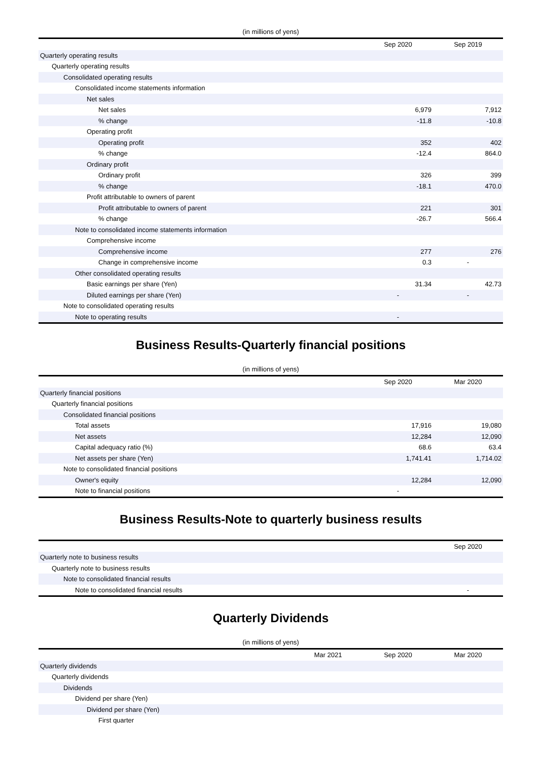(in millions of yens)
| | Sep 2020 | Sep 2019 |
| --- | --- | --- |
| Quarterly operating results | | |
| Quarterly operating results | | |
| Consolidated operating results | | |
| Consolidated income statements information | | |
| Net sales | | |
| Net sales | 6,979 | 7,912 |
| % change | -11.8 | -10.8 |
| Operating profit | | |
| Operating profit | 352 | 402 |
| % change | -12.4 | 864.0 |
| Ordinary profit | | |
| Ordinary profit | 326 | 399 |
| % change | -18.1 | 470.0 |
| Profit attributable to owners of parent | | |
| Profit attributable to owners of parent | 221 | 301 |
| % change | -26.7 | 566.4 |
| Note to consolidated income statements information | | |
| Comprehensive income | | |
| Comprehensive income | 277 | 276 |
| Change in comprehensive income | 0.3 | - |
| Other consolidated operating results | | |
| Basic earnings per share (Yen) | 31.34 | 42.73 |
| Diluted earnings per share (Yen) | - | - |
| Note to consolidated operating results | | |
| Note to operating results | - | |
Business Results-Quarterly financial positions
(in millions of yens)
| | Sep 2020 | Mar 2020 |
| --- | --- | --- |
| Quarterly financial positions | | |
| Quarterly financial positions | | |
| Consolidated financial positions | | |
| Total assets | 17,916 | 19,080 |
| Net assets | 12,284 | 12,090 |
| Capital adequacy ratio (%) | 68.6 | 63.4 |
| Net assets per share (Yen) | 1,741.41 | 1,714.02 |
| Note to consolidated financial positions | | |
| Owner's equity | 12,284 | 12,090 |
| Note to financial positions | - | |
Business Results-Note to quarterly business results
| | Sep 2020 |
| --- | --- |
| Quarterly note to business results | |
| Quarterly note to business results | |
| Note to consolidated financial results | |
| Note to consolidated financial results | - |
Quarterly Dividends
(in millions of yens)
| | Mar 2021 | Sep 2020 | Mar 2020 |
| --- | --- | --- | --- |
| Quarterly dividends | | | |
| Quarterly dividends | | | |
| Dividends | | | |
| Dividend per share (Yen) | | | |
| Dividend per share (Yen) | | | |
| First quarter | | | |